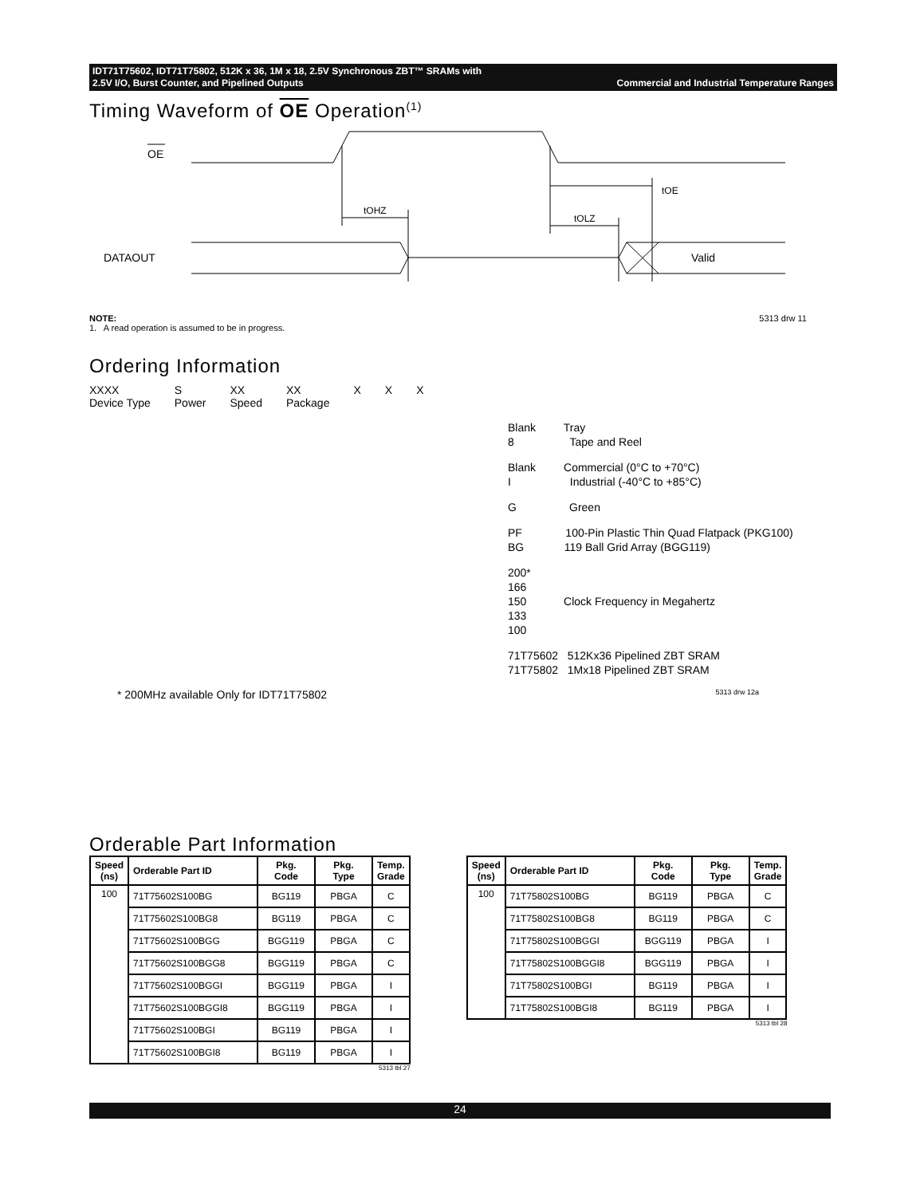IDT71T75602, IDT71T75802, 512K x 36, 1M x 18, 2.5V Synchronous ZBT™ SRAMs with
2.5V I/O, Burst Counter, and Pipelined Outputs Commercial and Industrial Temperature Ranges
Timing Waveform of OE Operation<sup>(1)</sup>
OE
DATAOUT
tOHZ
tOLZ
tOE
Valid
NOTE:
1. A read operation is assumed to be in progress.
5313 drw 11
Ordering Information
XXXX
Device Type S
Power XX
Speed XX
Package X X X
Blank Tray
8 Tape and Reel
Blank Commercial (0°C to +70°C)
I Industrial (-40°C to +85°C)
G Green
PF 100-Pin Plastic Thin Quad Flatpack (PKG100)
BG 119 Ball Grid Array (BGG119)
200*
166
150 Clock Frequency in Megahertz
133
100
71T75602 512Kx36 Pipelined ZBT SRAM
71T75802 1Mx18 Pipelined ZBT SRAM
* 200MHz available Only for IDT71T75802 5313 drw 12a
Orderable Part Information
| Speed (ns) | Orderable Part ID | Pkg. Code | Pkg. Type | Temp. Grade |
| --- | --- | --- | --- | --- |
| 100 | 71T75602S100BG | BG119 | PBGA | C |
| | 71T75602S100BG8 | BG119 | PBGA | C |
| | 71T75602S100BGG | BGG119 | PBGA | C |
| | 71T75602S100BGG8 | BGG119 | PBGA | C |
| | 71T75602S100BGGI | BGG119 | PBGA | I |
| | 71T75602S100BGGI8 | BGG119 | PBGA | I |
| | 71T75602S100BGI | BG119 | PBGA | I |
| | 71T75602S100BGI8 | BG119 | PBGA | I |
5313 tbl 27
| Speed (ns) | Orderable Part ID | Pkg. Code | Pkg. Type | Temp. Grade |
| --- | --- | --- | --- | --- |
| 100 | 71T75802S100BG | BG119 | PBGA | C |
| | 71T75802S100BG8 | BG119 | PBGA | C |
| | 71T75802S100BGGI | BGG119 | PBGA | I |
| | 71T75802S100BGGI8 | BGG119 | PBGA | I |
| | 71T75802S100BGI | BG119 | PBGA | I |
| | 71T75802S100BGI8 | BG119 | PBGA | I |
5313 tbl 28
24